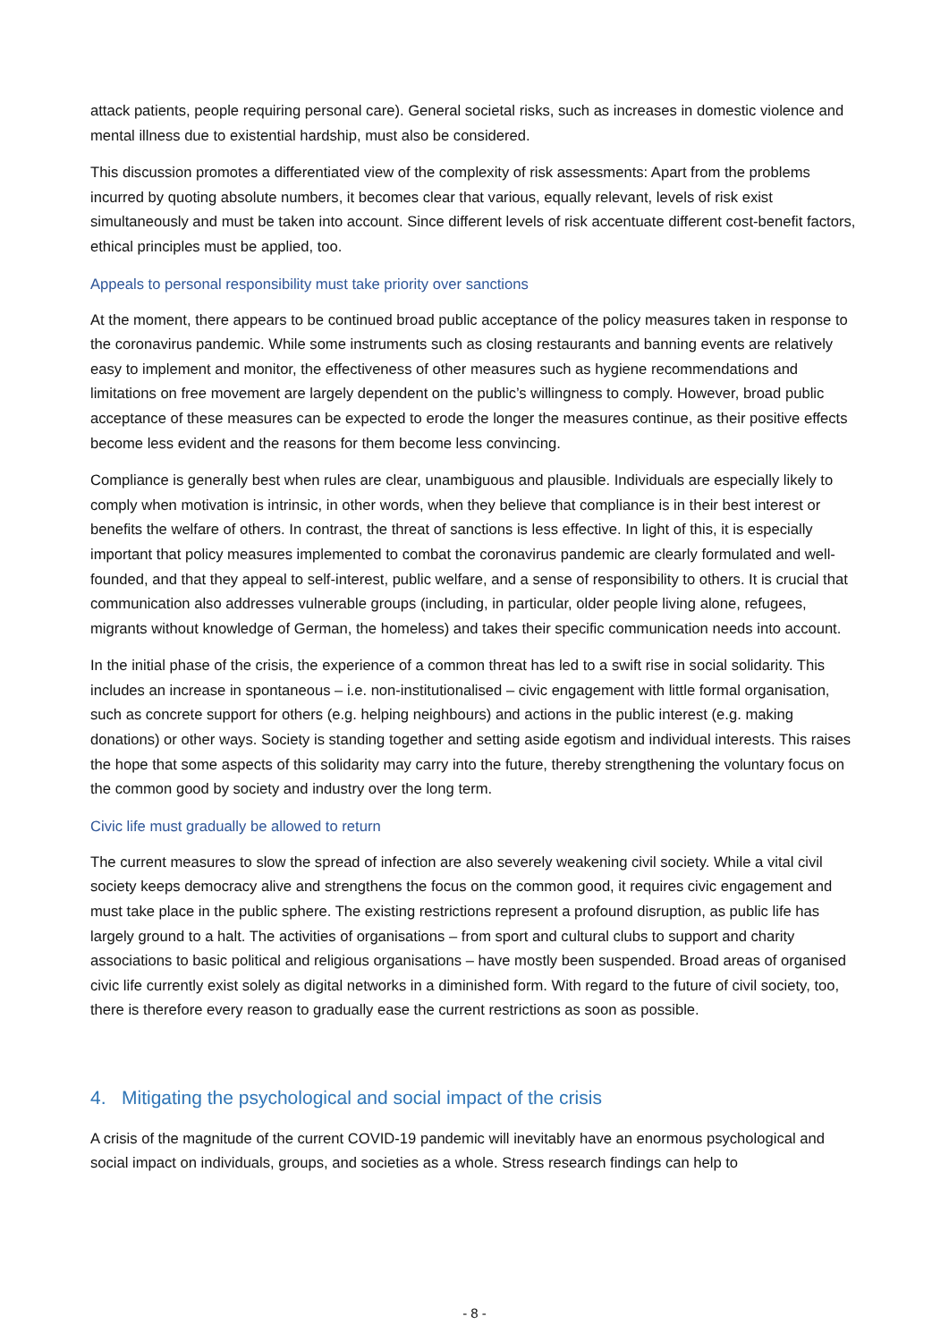attack patients, people requiring personal care). General societal risks, such as increases in domestic violence and mental illness due to existential hardship, must also be considered.
This discussion promotes a differentiated view of the complexity of risk assessments: Apart from the problems incurred by quoting absolute numbers, it becomes clear that various, equally relevant, levels of risk exist simultaneously and must be taken into account. Since different levels of risk accentuate different cost-benefit factors, ethical principles must be applied, too.
Appeals to personal responsibility must take priority over sanctions
At the moment, there appears to be continued broad public acceptance of the policy measures taken in response to the coronavirus pandemic. While some instruments such as closing restaurants and banning events are relatively easy to implement and monitor, the effectiveness of other measures such as hygiene recommendations and limitations on free movement are largely dependent on the public’s willingness to comply. However, broad public acceptance of these measures can be expected to erode the longer the measures continue, as their positive effects become less evident and the reasons for them become less convincing.
Compliance is generally best when rules are clear, unambiguous and plausible. Individuals are especially likely to comply when motivation is intrinsic, in other words, when they believe that compliance is in their best interest or benefits the welfare of others. In contrast, the threat of sanctions is less effective. In light of this, it is especially important that policy measures implemented to combat the coronavirus pandemic are clearly formulated and well-founded, and that they appeal to self-interest, public welfare, and a sense of responsibility to others. It is crucial that communication also addresses vulnerable groups (including, in particular, older people living alone, refugees, migrants without knowledge of German, the homeless) and takes their specific communication needs into account.
In the initial phase of the crisis, the experience of a common threat has led to a swift rise in social solidarity. This includes an increase in spontaneous – i.e. non-institutionalised – civic engagement with little formal organisation, such as concrete support for others (e.g. helping neighbours) and actions in the public interest (e.g. making donations) or other ways. Society is standing together and setting aside egotism and individual interests. This raises the hope that some aspects of this solidarity may carry into the future, thereby strengthening the voluntary focus on the common good by society and industry over the long term.
Civic life must gradually be allowed to return
The current measures to slow the spread of infection are also severely weakening civil society. While a vital civil society keeps democracy alive and strengthens the focus on the common good, it requires civic engagement and must take place in the public sphere. The existing restrictions represent a profound disruption, as public life has largely ground to a halt. The activities of organisations – from sport and cultural clubs to support and charity associations to basic political and religious organisations – have mostly been suspended. Broad areas of organised civic life currently exist solely as digital networks in a diminished form. With regard to the future of civil society, too, there is therefore every reason to gradually ease the current restrictions as soon as possible.
4. Mitigating the psychological and social impact of the crisis
A crisis of the magnitude of the current COVID-19 pandemic will inevitably have an enormous psychological and social impact on individuals, groups, and societies as a whole. Stress research findings can help to
- 8 -